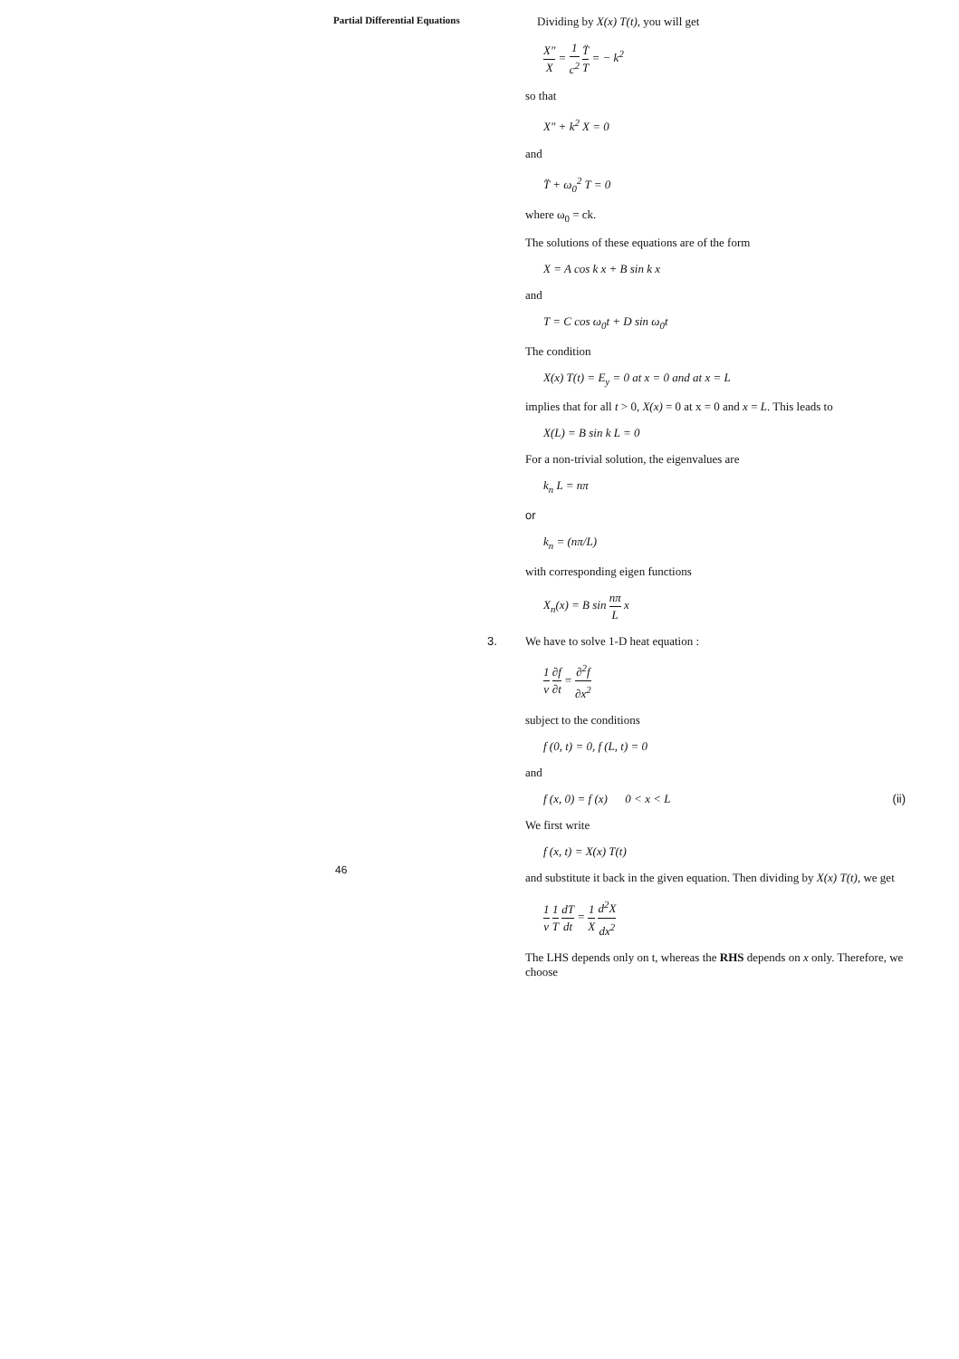Partial Differential Equations
Dividing by X(x) T(t), you will get
X″ X = 1 c<sup>2</sup> T̈ T = − k<sup>2</sup>
so that
X″ + k<sup>2</sup> X = 0
and
T̈ + ω<sub>0</sub><sup>2</sup> T = 0
where ω<sub>0</sub> = ck.
The solutions of these equations are of the form
X = A cos k x + B sin k x
and
T = C cos ω<sub>0</sub>t + D sin ω<sub>0</sub>t
The condition
X(x) T(t) = E<sub>y</sub> = 0 at x = 0 and at x = L
implies that for all t > 0, X(x) = 0 at x = 0 and x = L. This leads to
X(L) = B sin k L = 0
For a non-trivial solution, the eigenvalues are
k<sub>n</sub> L = nπ
or
k<sub>n</sub> = (nπ/L)
with corresponding eigen functions
X<sub>n</sub>(x) = B sin nπ L x
3. We have to solve 1-D heat equation :
1 ν ∂f ∂t = ∂<sup>2</sup>f ∂x<sup>2</sup>
subject to the conditions
f (0, t) = 0, f (L, t) = 0
and
f (x, 0) = f (x) 0 < x < L (ii)
We first write
f (x, t) = X(x) T(t)
and substitute it back in the given equation. Then dividing by X(x) T(t), we get
1 ν 1 T dT dt = 1 X d<sup>2</sup>X dx<sup>2</sup>
The LHS depends only on t, whereas the RHS depends on x only. Therefore, we choose
46